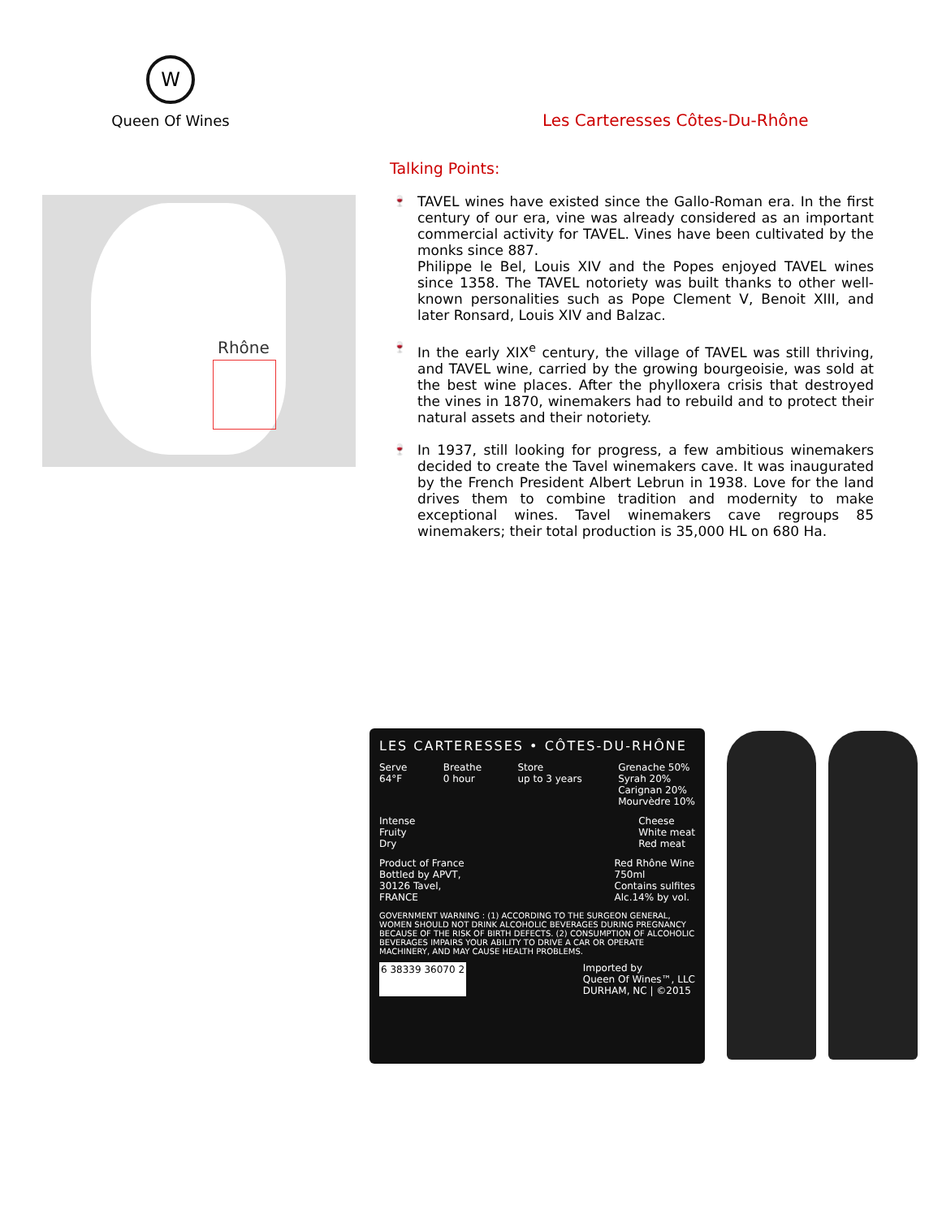W
Queen Of Wines
Les Carteresses Côtes-Du-Rhône
Rhône
Talking Points:
🍷 TAVEL wines have existed since the Gallo-Roman era. In the first century of our era, vine was already considered as an important commercial activity for TAVEL. Vines have been cultivated by the monks since 887.
Philippe le Bel, Louis XIV and the Popes enjoyed TAVEL wines since 1358. The TAVEL notoriety was built thanks to other well-known personalities such as Pope Clement V, Benoit XIII, and later Ronsard, Louis XIV and Balzac.
🍷 In the early XIX<sup>e</sup> century, the village of TAVEL was still thriving, and TAVEL wine, carried by the growing bourgeoisie, was sold at the best wine places. After the phylloxera crisis that destroyed the vines in 1870, winemakers had to rebuild and to protect their natural assets and their notoriety.
🍷 In 1937, still looking for progress, a few ambitious winemakers decided to create the Tavel winemakers cave. It was inaugurated by the French President Albert Lebrun in 1938. Love for the land drives them to combine tradition and modernity to make exceptional wines. Tavel winemakers cave regroups 85 winemakers; their total production is 35,000 HL on 680 Ha.
LES CARTERESSES • CÔTES-DU-RHÔNE
Serve
64°F
Breathe
0 hour
Store
up to 3 years
Grenache 50%
Syrah 20%
Carignan 20%
Mourvèdre 10%
Intense
Fruity
Dry
Cheese
White meat
Red meat
Product of France
Bottled by APVT,
30126 Tavel,
FRANCE
Red Rhône Wine
750ml
Contains sulfites
Alc.14% by vol.
GOVERNMENT WARNING : (1) ACCORDING TO THE SURGEON GENERAL, WOMEN SHOULD NOT DRINK ALCOHOLIC BEVERAGES DURING PREGNANCY BECAUSE OF THE RISK OF BIRTH DEFECTS. (2) CONSUMPTION OF ALCOHOLIC BEVERAGES IMPAIRS YOUR ABILITY TO DRIVE A CAR OR OPERATE MACHINERY, AND MAY CAUSE HEALTH PROBLEMS.
6 38339 36070 2 Imported by
Queen Of Wines™, LLC
DURHAM, NC | ©2015